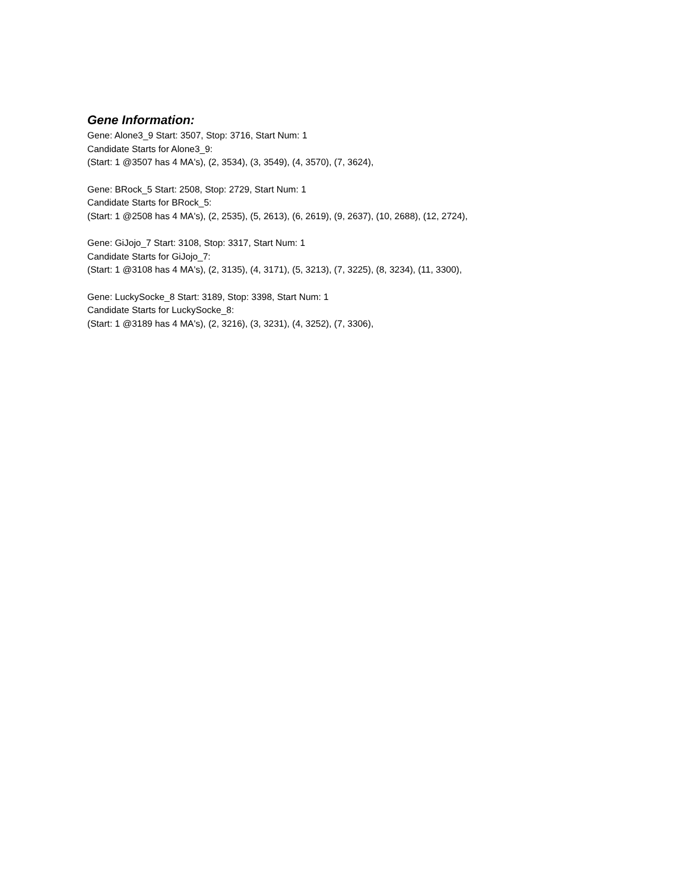Gene Information:
Gene: Alone3_9 Start: 3507, Stop: 3716, Start Num: 1
Candidate Starts for Alone3_9:
(Start: 1 @3507 has 4 MA's), (2, 3534), (3, 3549), (4, 3570), (7, 3624),
Gene: BRock_5 Start: 2508, Stop: 2729, Start Num: 1
Candidate Starts for BRock_5:
(Start: 1 @2508 has 4 MA's), (2, 2535), (5, 2613), (6, 2619), (9, 2637), (10, 2688), (12, 2724),
Gene: GiJojo_7 Start: 3108, Stop: 3317, Start Num: 1
Candidate Starts for GiJojo_7:
(Start: 1 @3108 has 4 MA's), (2, 3135), (4, 3171), (5, 3213), (7, 3225), (8, 3234), (11, 3300),
Gene: LuckySocke_8 Start: 3189, Stop: 3398, Start Num: 1
Candidate Starts for LuckySocke_8:
(Start: 1 @3189 has 4 MA's), (2, 3216), (3, 3231), (4, 3252), (7, 3306),